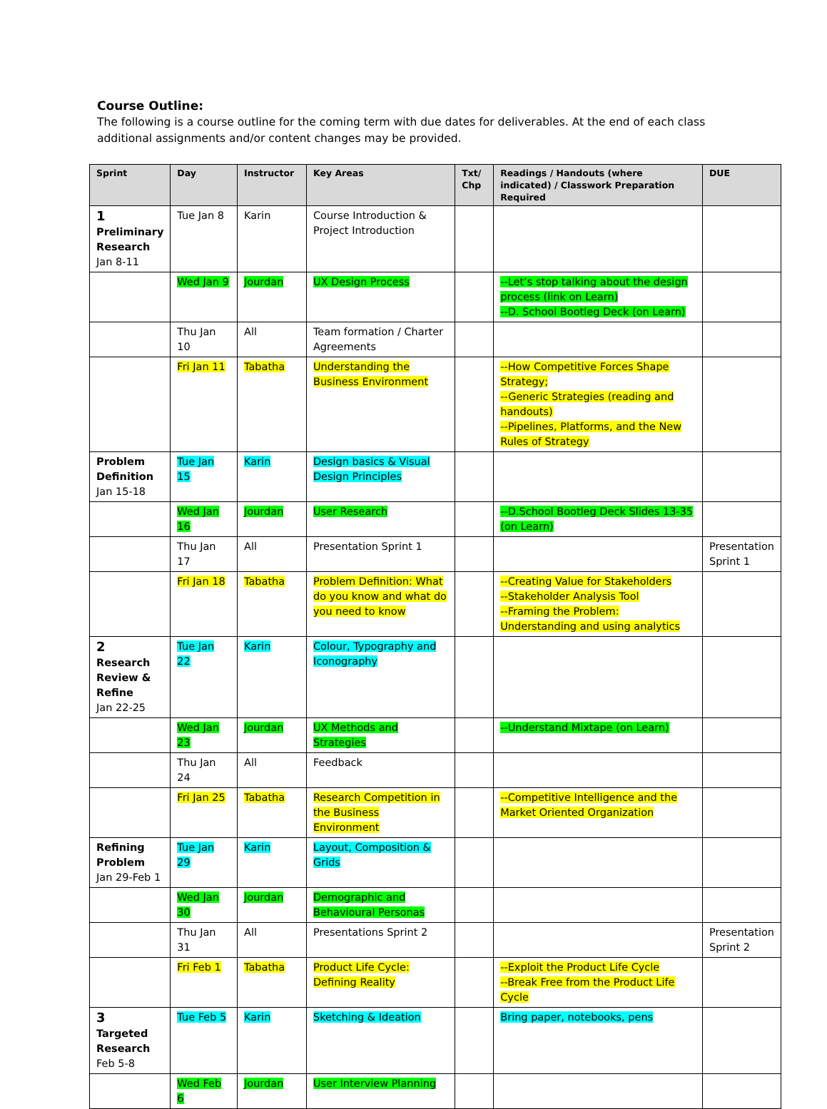Course Outline:
The following is a course outline for the coming term with due dates for deliverables. At the end of each class additional assignments and/or content changes may be provided.
| Sprint | Day | Instructor | Key Areas | Txt/ Chp | Readings / Handouts (where indicated) / Classwork Preparation Required | DUE |
| --- | --- | --- | --- | --- | --- | --- |
| 1 Preliminary Research Jan 8-11 | Tue Jan 8 | Karin | Course Introduction & Project Introduction | | | |
| | Wed Jan 9 | Jourdan | UX Design Process | | --Let’s stop talking about the design process (link on Learn) --D. School Bootleg Deck (on Learn) | |
| | Thu Jan 10 | All | Team formation / Charter Agreements | | | |
| | Fri Jan 11 | Tabatha | Understanding the Business Environment | | --How Competitive Forces Shape Strategy; --Generic Strategies (reading and handouts) --Pipelines, Platforms, and the New Rules of Strategy | |
| Problem Definition Jan 15-18 | Tue Jan 15 | Karin | Design basics & Visual Design Principles | | | |
| | Wed Jan 16 | Jourdan | User Research | | --D.School Bootleg Deck Slides 13-35 (on Learn) | |
| | Thu Jan 17 | All | Presentation Sprint 1 | | | Presentation Sprint 1 |
| | Fri Jan 18 | Tabatha | Problem Definition: What do you know and what do you need to know | | --Creating Value for Stakeholders --Stakeholder Analysis Tool --Framing the Problem: Understanding and using analytics | |
| 2 Research Review & Refine Jan 22-25 | Tue Jan 22 | Karin | Colour, Typography and Iconography | | | |
| | Wed Jan 23 | Jourdan | UX Methods and Strategies | | --Understand Mixtape (on Learn) | |
| | Thu Jan 24 | All | Feedback | | | |
| | Fri Jan 25 | Tabatha | Research Competition in the Business Environment | | --Competitive Intelligence and the Market Oriented Organization | |
| Refining Problem Jan 29-Feb 1 | Tue Jan 29 | Karin | Layout, Composition & Grids | | | |
| | Wed Jan 30 | Jourdan | Demographic and Behavioural Personas | | | |
| | Thu Jan 31 | All | Presentations Sprint 2 | | | Presentation Sprint 2 |
| | Fri Feb 1 | Tabatha | Product Life Cycle: Defining Reality | | --Exploit the Product Life Cycle --Break Free from the Product Life Cycle | |
| 3 Targeted Research Feb 5-8 | Tue Feb 5 | Karin | Sketching & Ideation | | Bring paper, notebooks, pens | |
| | Wed Feb 6 | Jourdan | User Interview Planning | | | |